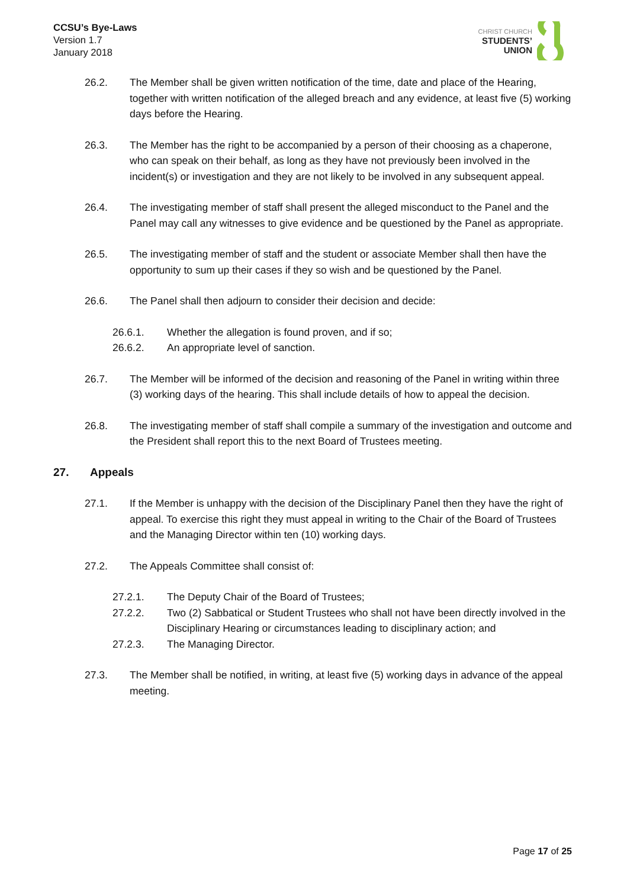CCSU’s Bye-Laws
Version 1.7
January 2018
CHRIST CHURCH
STUDENTS’
UNION
26.2. The Member shall be given written notification of the time, date and place of the Hearing, together with written notification of the alleged breach and any evidence, at least five (5) working days before the Hearing.
26.3. The Member has the right to be accompanied by a person of their choosing as a chaperone, who can speak on their behalf, as long as they have not previously been involved in the incident(s) or investigation and they are not likely to be involved in any subsequent appeal.
26.4. The investigating member of staff shall present the alleged misconduct to the Panel and the Panel may call any witnesses to give evidence and be questioned by the Panel as appropriate.
26.5. The investigating member of staff and the student or associate Member shall then have the opportunity to sum up their cases if they so wish and be questioned by the Panel.
26.6. The Panel shall then adjourn to consider their decision and decide:
26.6.1. Whether the allegation is found proven, and if so;
26.6.2. An appropriate level of sanction.
26.7. The Member will be informed of the decision and reasoning of the Panel in writing within three (3) working days of the hearing. This shall include details of how to appeal the decision.
26.8. The investigating member of staff shall compile a summary of the investigation and outcome and the President shall report this to the next Board of Trustees meeting.
27. Appeals
27.1. If the Member is unhappy with the decision of the Disciplinary Panel then they have the right of appeal. To exercise this right they must appeal in writing to the Chair of the Board of Trustees and the Managing Director within ten (10) working days.
27.2. The Appeals Committee shall consist of:
27.2.1. The Deputy Chair of the Board of Trustees;
27.2.2. Two (2) Sabbatical or Student Trustees who shall not have been directly involved in the Disciplinary Hearing or circumstances leading to disciplinary action; and
27.2.3. The Managing Director.
27.3. The Member shall be notified, in writing, at least five (5) working days in advance of the appeal meeting.
Page 17 of 25